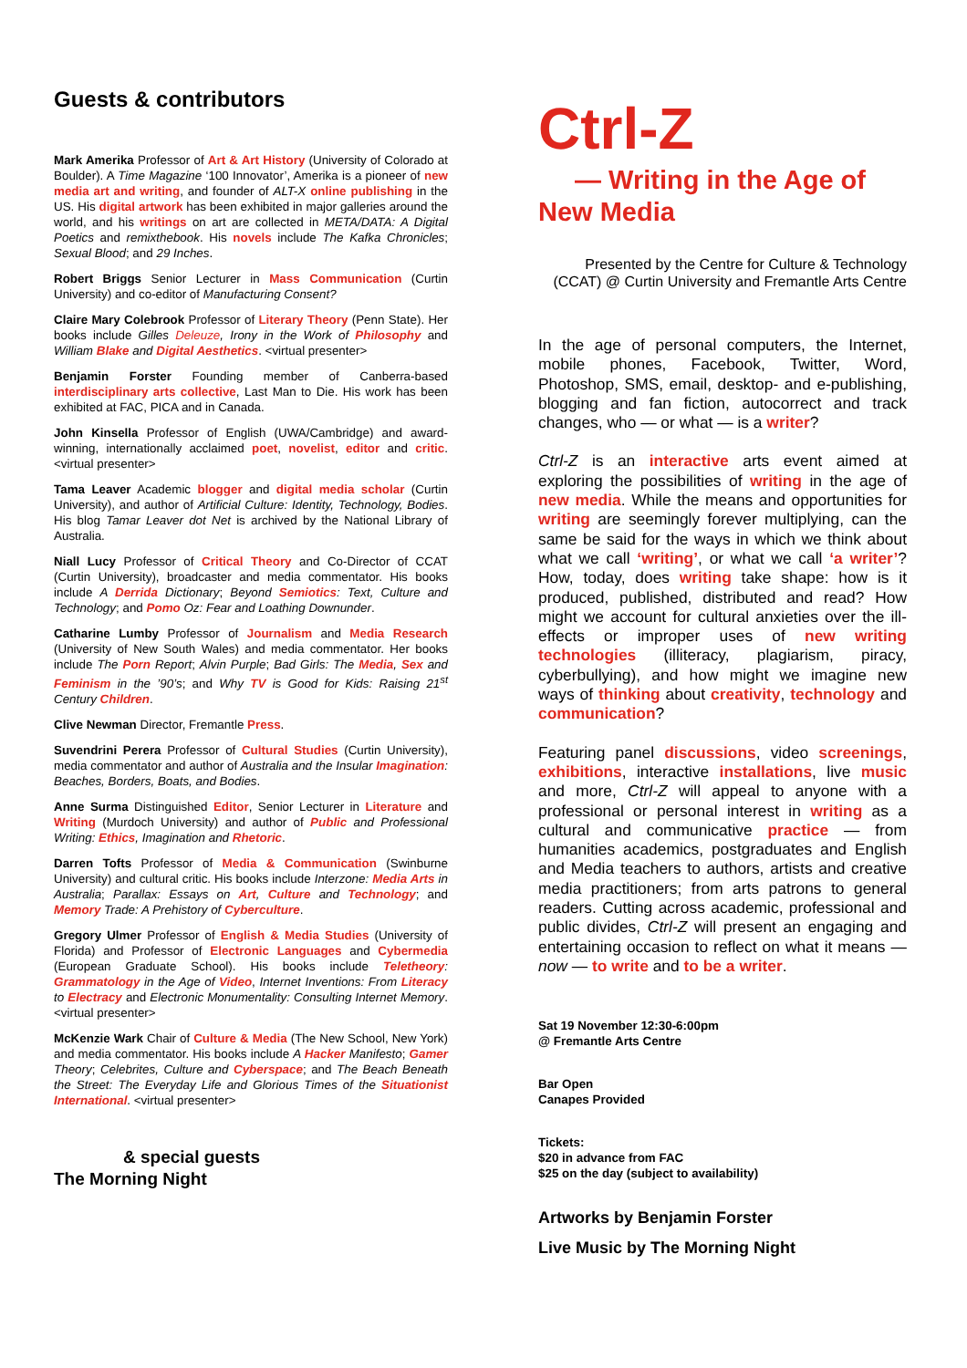Guests & contributors
Mark Amerika Professor of Art & Art History (University of Colorado at Boulder). A Time Magazine ‘100 Innovator’, Amerika is a pioneer of new media art and writing, and founder of ALT-X online publishing in the US. His digital artwork has been exhibited in major galleries around the world, and his writings on art are collected in META/DATA: A Digital Poetics and remixthebook. His novels include The Kafka Chronicles; Sexual Blood; and 29 Inches.
Robert Briggs Senior Lecturer in Mass Communication (Curtin University) and co-editor of Manufacturing Consent?
Claire Mary Colebrook Professor of Literary Theory (Penn State). Her books include Gilles Deleuze, Irony in the Work of Philosophy and William Blake and Digital Aesthetics. <virtual presenter>
Benjamin Forster Founding member of Canberra-based interdisciplinary arts collective, Last Man to Die. His work has been exhibited at FAC, PICA and in Canada.
John Kinsella Professor of English (UWA/Cambridge) and award-winning, internationally acclaimed poet, novelist, editor and critic. <virtual presenter>
Tama Leaver Academic blogger and digital media scholar (Curtin University), and author of Artificial Culture: Identity, Technology, Bodies. His blog Tamar Leaver dot Net is archived by the National Library of Australia.
Niall Lucy Professor of Critical Theory and Co-Director of CCAT (Curtin University), broadcaster and media commentator. His books include A Derrida Dictionary; Beyond Semiotics: Text, Culture and Technology; and Pomo Oz: Fear and Loathing Downunder.
Catharine Lumby Professor of Journalism and Media Research (University of New South Wales) and media commentator. Her books include The Porn Report; Alvin Purple; Bad Girls: The Media, Sex and Feminism in the ’90’s; and Why TV is Good for Kids: Raising 21<sup>st</sup> Century Children.
Clive Newman Director, Fremantle Press.
Suvendrini Perera Professor of Cultural Studies (Curtin University), media commentator and author of Australia and the Insular Imagination: Beaches, Borders, Boats, and Bodies.
Anne Surma Distinguished Editor, Senior Lecturer in Literature and Writing (Murdoch University) and author of Public and Professional Writing: Ethics, Imagination and Rhetoric.
Darren Tofts Professor of Media & Communication (Swinburne University) and cultural critic. His books include Interzone: Media Arts in Australia; Parallax: Essays on Art, Culture and Technology; and Memory Trade: A Prehistory of Cyberculture.
Gregory Ulmer Professor of English & Media Studies (University of Florida) and Professor of Electronic Languages and Cybermedia (European Graduate School). His books include Teletheory: Grammatology in the Age of Video, Internet Inventions: From Literacy to Electracy and Electronic Monumentality: Consulting Internet Memory. <virtual presenter>
McKenzie Wark Chair of Culture & Media (The New School, New York) and media commentator. His books include A Hacker Manifesto; Gamer Theory; Celebrites, Culture and Cyberspace; and The Beach Beneath the Street: The Everyday Life and Glorious Times of the Situationist International. <virtual presenter>
& special guests
The Morning Night
Ctrl-Z
— Writing in the Age of
New Media
Presented by the Centre for Culture & Technology (CCAT) @ Curtin University and Fremantle Arts Centre
In the age of personal computers, the Internet, mobile phones, Facebook, Twitter, Word, Photoshop, SMS, email, desktop- and e-publishing, blogging and fan fiction, autocorrect and track changes, who — or what — is a writer?
Ctrl-Z is an interactive arts event aimed at exploring the possibilities of writing in the age of new media. While the means and opportunities for writing are seemingly forever multiplying, can the same be said for the ways in which we think about what we call ‘writing’, or what we call ‘a writer’? How, today, does writing take shape: how is it produced, published, distributed and read? How might we account for cultural anxieties over the ill-effects or improper uses of new writing technologies (illiteracy, plagiarism, piracy, cyberbullying), and how might we imagine new ways of thinking about creativity, technology and communication?
Featuring panel discussions, video screenings, exhibitions, interactive installations, live music and more, Ctrl-Z will appeal to anyone with a professional or personal interest in writing as a cultural and communicative practice — from humanities academics, postgraduates and English and Media teachers to authors, artists and creative media practitioners; from arts patrons to general readers. Cutting across academic, professional and public divides, Ctrl-Z will present an engaging and entertaining occasion to reflect on what it means — now — to write and to be a writer.
Sat 19 November 12:30-6:00pm
@ Fremantle Arts Centre
Bar Open
Canapes Provided
Tickets:
$20 in advance from FAC
$25 on the day (subject to availability)
Artworks by Benjamin Forster
Live Music by The Morning Night